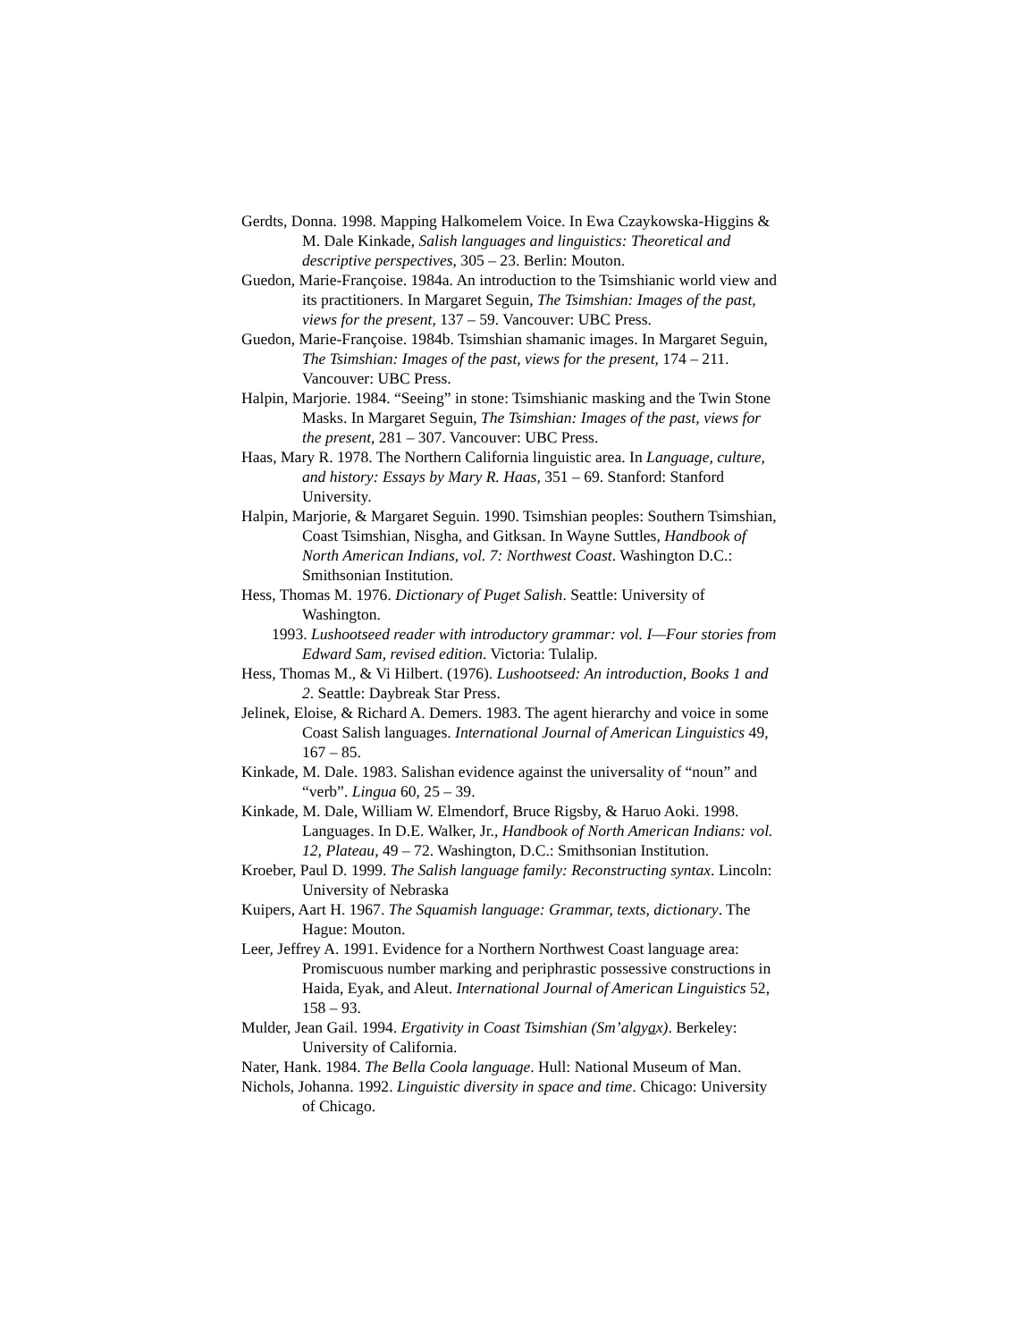Gerdts, Donna. 1998. Mapping Halkomelem Voice. In Ewa Czaykowska-Higgins & M. Dale Kinkade, Salish languages and linguistics: Theoretical and descriptive perspectives, 305 – 23. Berlin: Mouton.
Guedon, Marie-Françoise. 1984a. An introduction to the Tsimshianic world view and its practitioners. In Margaret Seguin, The Tsimshian: Images of the past, views for the present, 137 – 59. Vancouver: UBC Press.
Guedon, Marie-Françoise. 1984b. Tsimshian shamanic images. In Margaret Seguin, The Tsimshian: Images of the past, views for the present, 174 – 211. Vancouver: UBC Press.
Halpin, Marjorie. 1984. “Seeing” in stone: Tsimshianic masking and the Twin Stone Masks. In Margaret Seguin, The Tsimshian: Images of the past, views for the present, 281 – 307. Vancouver: UBC Press.
Haas, Mary R. 1978. The Northern California linguistic area. In Language, culture, and history: Essays by Mary R. Haas, 351 – 69. Stanford: Stanford University.
Halpin, Marjorie, & Margaret Seguin. 1990. Tsimshian peoples: Southern Tsimshian, Coast Tsimshian, Nisgha, and Gitksan. In Wayne Suttles, Handbook of North American Indians, vol. 7: Northwest Coast. Washington D.C.: Smithsonian Institution.
Hess, Thomas M. 1976. Dictionary of Puget Salish. Seattle: University of Washington.
1993. Lushootseed reader with introductory grammar: vol. I—Four stories from Edward Sam, revised edition. Victoria: Tulalip.
Hess, Thomas M., & Vi Hilbert. (1976). Lushootseed: An introduction, Books 1 and 2. Seattle: Daybreak Star Press.
Jelinek, Eloise, & Richard A. Demers. 1983. The agent hierarchy and voice in some Coast Salish languages. International Journal of American Linguistics 49, 167 – 85.
Kinkade, M. Dale. 1983. Salishan evidence against the universality of “noun” and “verb”. Lingua 60, 25 – 39.
Kinkade, M. Dale, William W. Elmendorf, Bruce Rigsby, & Haruo Aoki. 1998. Languages. In D.E. Walker, Jr., Handbook of North American Indians: vol. 12, Plateau, 49 – 72. Washington, D.C.: Smithsonian Institution.
Kroeber, Paul D. 1999. The Salish language family: Reconstructing syntax. Lincoln: University of Nebraska
Kuipers, Aart H. 1967. The Squamish language: Grammar, texts, dictionary. The Hague: Mouton.
Leer, Jeffrey A. 1991. Evidence for a Northern Northwest Coast language area: Promiscuous number marking and periphrastic possessive constructions in Haida, Eyak, and Aleut. International Journal of American Linguistics 52, 158 – 93.
Mulder, Jean Gail. 1994. Ergativity in Coast Tsimshian (Sm’algyax). Berkeley: University of California.
Nater, Hank. 1984. The Bella Coola language. Hull: National Museum of Man.
Nichols, Johanna. 1992. Linguistic diversity in space and time. Chicago: University of Chicago.